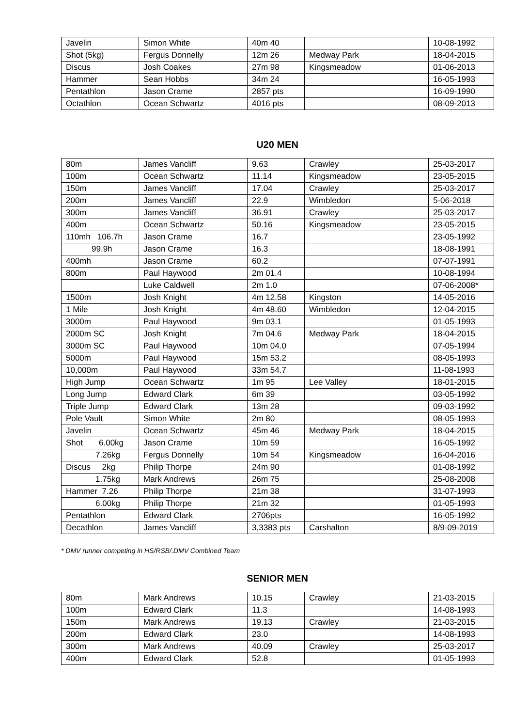| Javelin | Simon White | 40m 40 | | 10-08-1992 |
| Shot (5kg) | Fergus Donnelly | 12m 26 | Medway Park | 18-04-2015 |
| Discus | Josh Coakes | 27m 98 | Kingsmeadow | 01-06-2013 |
| Hammer | Sean Hobbs | 34m 24 | | 16-05-1993 |
| Pentathlon | Jason Crame | 2857 pts | | 16-09-1990 |
| Octathlon | Ocean Schwartz | 4016 pts | | 08-09-2013 |
U20 MEN
| 80m | James Vancliff | 9.63 | Crawley | 25-03-2017 |
| 100m | Ocean Schwartz | 11.14 | Kingsmeadow | 23-05-2015 |
| 150m | James Vancliff | 17.04 | Crawley | 25-03-2017 |
| 200m | James Vancliff | 22.9 | Wimbledon | 5-06-2018 |
| 300m | James Vancliff | 36.91 | Crawley | 25-03-2017 |
| 400m | Ocean Schwartz | 50.16 | Kingsmeadow | 23-05-2015 |
| 110mh 106.7h | Jason Crame | 16.7 | | 23-05-1992 |
| 99.9h | Jason Crame | 16.3 | | 18-08-1991 |
| 400mh | Jason Crame | 60.2 | | 07-07-1991 |
| 800m | Paul Haywood | 2m 01.4 | | 10-08-1994 |
| | Luke Caldwell | 2m 1.0 | | 07-06-2008* |
| 1500m | Josh Knight | 4m 12.58 | Kingston | 14-05-2016 |
| 1 Mile | Josh Knight | 4m 48.60 | Wimbledon | 12-04-2015 |
| 3000m | Paul Haywood | 9m 03.1 | | 01-05-1993 |
| 2000m SC | Josh Knight | 7m 04.6 | Medway Park | 18-04-2015 |
| 3000m SC | Paul Haywood | 10m 04.0 | | 07-05-1994 |
| 5000m | Paul Haywood | 15m 53.2 | | 08-05-1993 |
| 10,000m | Paul Haywood | 33m 54.7 | | 11-08-1993 |
| High Jump | Ocean Schwartz | 1m 95 | Lee Valley | 18-01-2015 |
| Long Jump | Edward Clark | 6m 39 | | 03-05-1992 |
| Triple Jump | Edward Clark | 13m 28 | | 09-03-1992 |
| Pole Vault | Simon White | 2m 80 | | 08-05-1993 |
| Javelin | Ocean Schwartz | 45m 46 | Medway Park | 18-04-2015 |
| Shot 6.00kg | Jason Crame | 10m 59 | | 16-05-1992 |
| 7.26kg | Fergus Donnelly | 10m 54 | Kingsmeadow | 16-04-2016 |
| Discus 2kg | Philip Thorpe | 24m 90 | | 01-08-1992 |
| 1.75kg | Mark Andrews | 26m 75 | | 25-08-2008 |
| Hammer 7.26 | Philip Thorpe | 21m 38 | | 31-07-1993 |
| 6.00kg | Philip Thorpe | 21m 32 | | 01-05-1993 |
| Pentathlon | Edward Clark | 2706pts | | 16-05-1992 |
| Decathlon | James Vancliff | 3,3383 pts | Carshalton | 8/9-09-2019 |
* DMV runner competing in HS/RSB/.DMV Combined Team
SENIOR MEN
| 80m | Mark Andrews | 10.15 | Crawley | 21-03-2015 |
| 100m | Edward Clark | 11.3 | | 14-08-1993 |
| 150m | Mark Andrews | 19.13 | Crawley | 21-03-2015 |
| 200m | Edward Clark | 23.0 | | 14-08-1993 |
| 300m | Mark Andrews | 40.09 | Crawley | 25-03-2017 |
| 400m | Edward Clark | 52.8 | | 01-05-1993 |